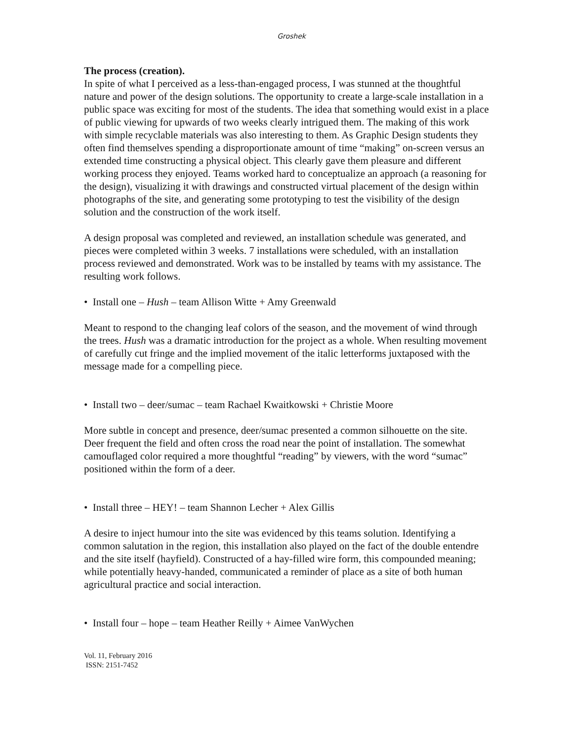Groshek
The process (creation).
In spite of what I perceived as a less-than-engaged process, I was stunned at the thoughtful nature and power of the design solutions. The opportunity to create a large-scale installation in a public space was exciting for most of the students. The idea that something would exist in a place of public viewing for upwards of two weeks clearly intrigued them. The making of this work with simple recyclable materials was also interesting to them. As Graphic Design students they often find themselves spending a disproportionate amount of time “making” on-screen versus an extended time constructing a physical object. This clearly gave them pleasure and different working process they enjoyed. Teams worked hard to conceptualize an approach (a reasoning for the design), visualizing it with drawings and constructed virtual placement of the design within photographs of the site, and generating some prototyping to test the visibility of the design solution and the construction of the work itself.
A design proposal was completed and reviewed, an installation schedule was generated, and pieces were completed within 3 weeks. 7 installations were scheduled, with an installation process reviewed and demonstrated. Work was to be installed by teams with my assistance. The resulting work follows.
• Install one – Hush – team Allison Witte + Amy Greenwald
Meant to respond to the changing leaf colors of the season, and the movement of wind through the trees. Hush was a dramatic introduction for the project as a whole. When resulting movement of carefully cut fringe and the implied movement of the italic letterforms juxtaposed with the message made for a compelling piece.
• Install two – deer/sumac – team Rachael Kwaitkowski + Christie Moore
More subtle in concept and presence, deer/sumac presented a common silhouette on the site. Deer frequent the field and often cross the road near the point of installation. The somewhat camouflaged color required a more thoughtful “reading” by viewers, with the word “sumac” positioned within the form of a deer.
• Install three – HEY! – team Shannon Lecher + Alex Gillis
A desire to inject humour into the site was evidenced by this teams solution. Identifying a common salutation in the region, this installation also played on the fact of the double entendre and the site itself (hayfield). Constructed of a hay-filled wire form, this compounded meaning; while potentially heavy-handed, communicated a reminder of place as a site of both human agricultural practice and social interaction.
• Install four – hope – team Heather Reilly + Aimee VanWychen
Vol. 11, February 2016
ISSN: 2151-7452